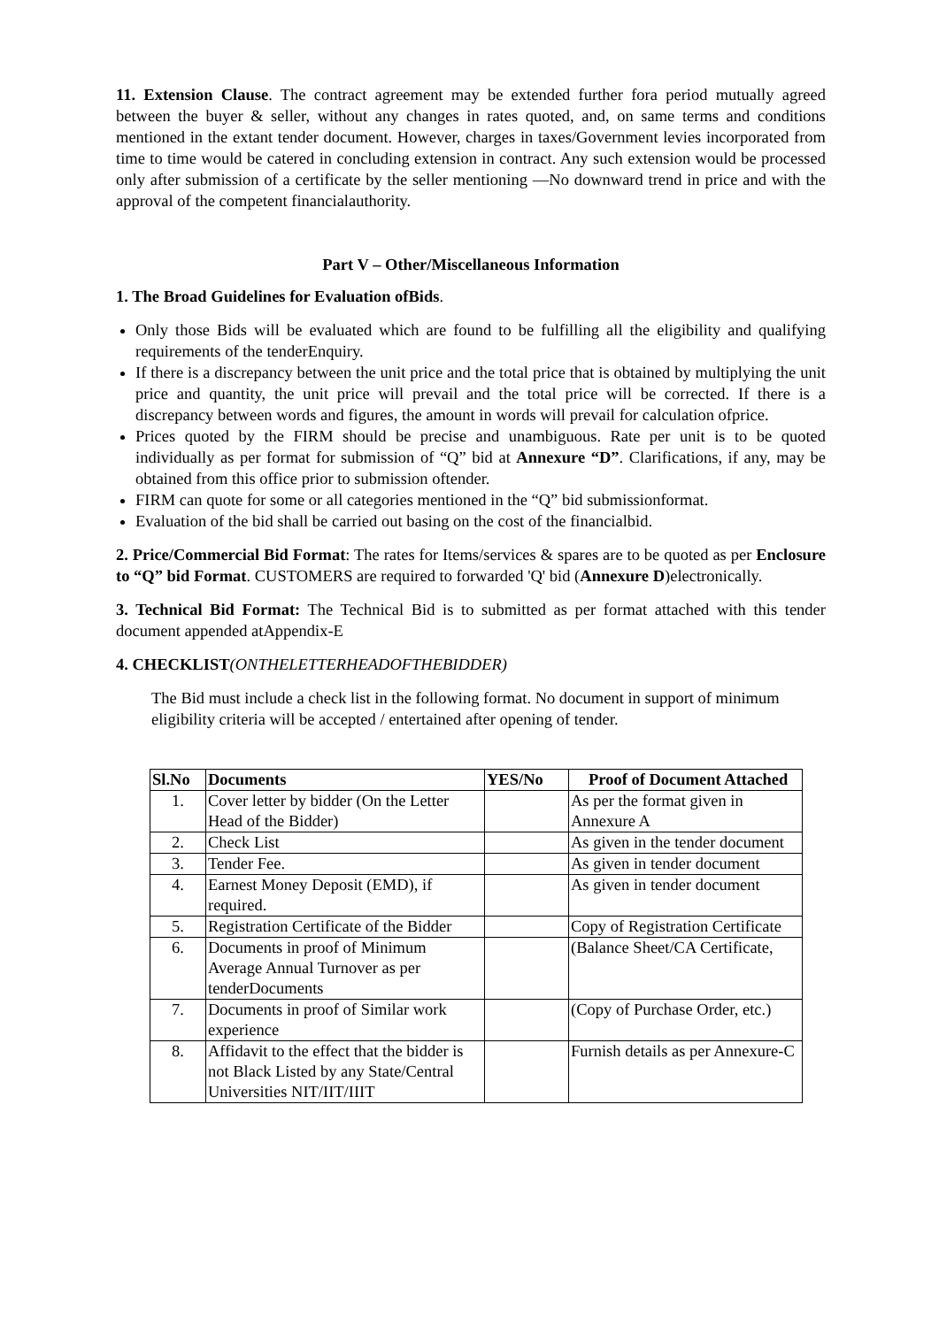11. Extension Clause. The contract agreement may be extended further fora period mutually agreed between the buyer & seller, without any changes in rates quoted, and, on same terms and conditions mentioned in the extant tender document. However, charges in taxes/Government levies incorporated from time to time would be catered in concluding extension in contract. Any such extension would be processed only after submission of a certificate by the seller mentioning ―No downward trend in price and with the approval of the competent financialauthority.
Part V – Other/Miscellaneous Information
1. The Broad Guidelines for Evaluation ofBids.
Only those Bids will be evaluated which are found to be fulfilling all the eligibility and qualifying requirements of the tenderEnquiry.
If there is a discrepancy between the unit price and the total price that is obtained by multiplying the unit price and quantity, the unit price will prevail and the total price will be corrected. If there is a discrepancy between words and figures, the amount in words will prevail for calculation ofprice.
Prices quoted by the FIRM should be precise and unambiguous. Rate per unit is to be quoted individually as per format for submission of “Q” bid at Annexure “D”. Clarifications, if any, may be obtained from this office prior to submission oftender.
FIRM can quote for some or all categories mentioned in the “Q” bid submissionformat.
Evaluation of the bid shall be carried out basing on the cost of the financialbid.
2. Price/Commercial Bid Format: The rates for Items/services & spares are to be quoted as per Enclosure to “Q” bid Format. CUSTOMERS are required to forwarded 'Q' bid (Annexure D)electronically.
3. Technical Bid Format: The Technical Bid is to submitted as per format attached with this tender document appended atAppendix-E
4. CHECKLIST(ONTHELETTERHEADOFTHEBIDDER)
The Bid must include a check list in the following format. No document in support of minimum eligibility criteria will be accepted / entertained after opening of tender.
| Sl.No | Documents | YES/No | Proof of Document Attached |
| --- | --- | --- | --- |
| 1. | Cover letter by bidder (On the Letter Head of the Bidder) | | As per the format given in Annexure A |
| 2. | Check List | | As given in the tender document |
| 3. | Tender Fee. | | As given in tender document |
| 4. | Earnest Money Deposit (EMD), if required. | | As given in tender document |
| 5. | Registration Certificate of the Bidder | | Copy of Registration Certificate |
| 6. | Documents in proof of Minimum Average Annual Turnover as per tenderDocuments | | (Balance Sheet/CA Certificate, |
| 7. | Documents in proof of Similar work experience | | (Copy of Purchase Order, etc.) |
| 8. | Affidavit to the effect that the bidder is not Black Listed by any State/Central Universities NIT/IIT/IIIT | | Furnish details as per Annexure-C |